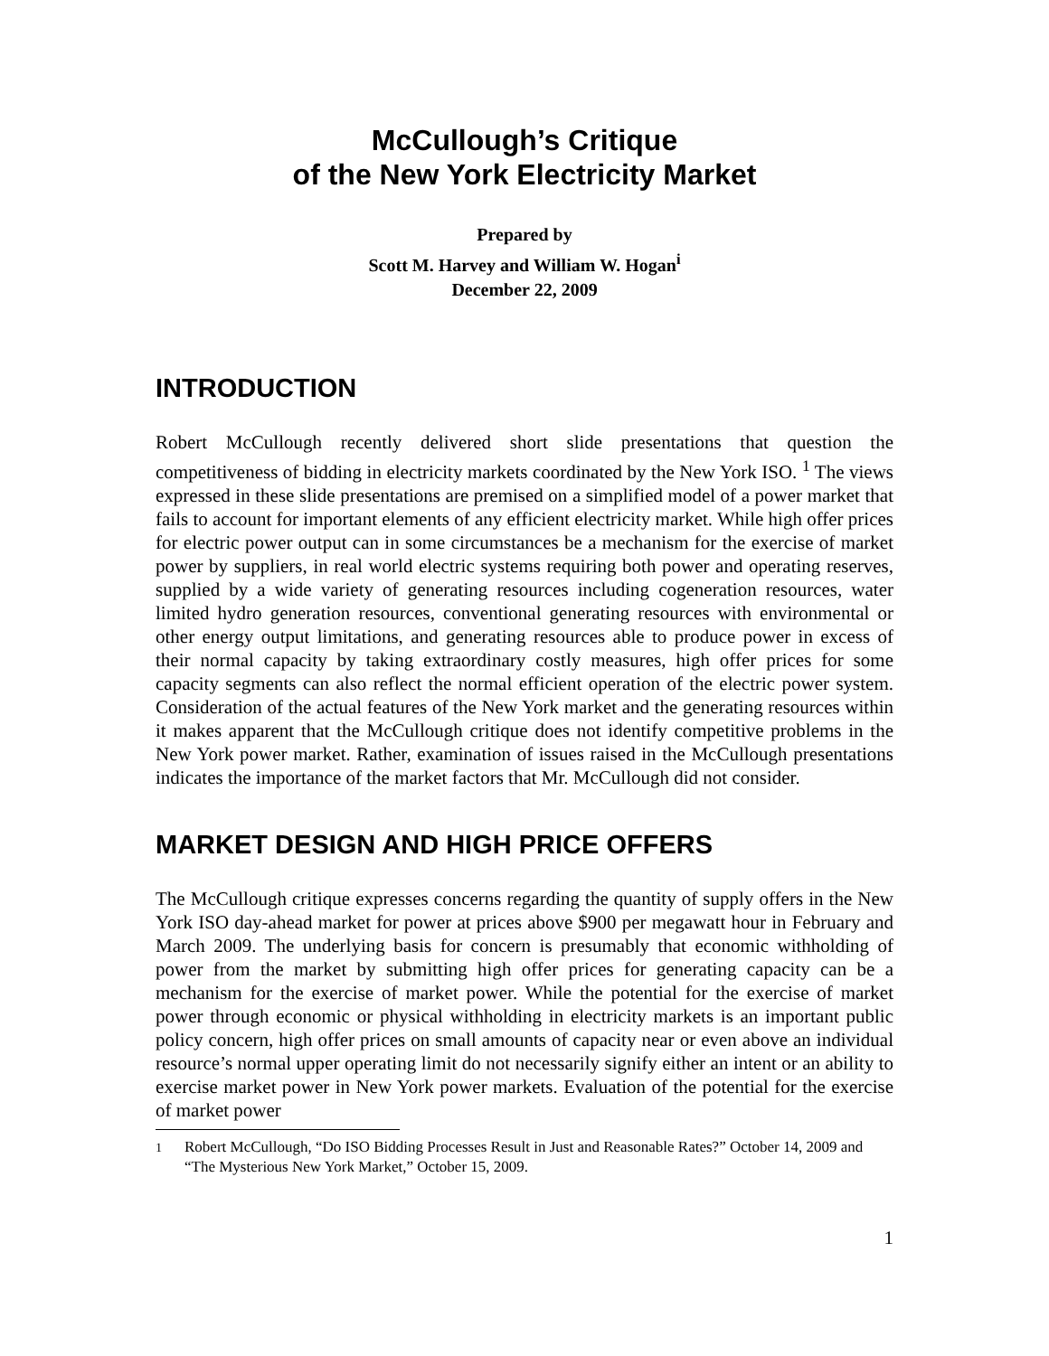McCullough’s Critique
of the New York Electricity Market
Prepared by
Scott M. Harvey and William W. Hogan<sup>i</sup>
December 22, 2009
INTRODUCTION
Robert McCullough recently delivered short slide presentations that question the competitiveness of bidding in electricity markets coordinated by the New York ISO. <sup>1</sup> The views expressed in these slide presentations are premised on a simplified model of a power market that fails to account for important elements of any efficient electricity market. While high offer prices for electric power output can in some circumstances be a mechanism for the exercise of market power by suppliers, in real world electric systems requiring both power and operating reserves, supplied by a wide variety of generating resources including cogeneration resources, water limited hydro generation resources, conventional generating resources with environmental or other energy output limitations, and generating resources able to produce power in excess of their normal capacity by taking extraordinary costly measures, high offer prices for some capacity segments can also reflect the normal efficient operation of the electric power system. Consideration of the actual features of the New York market and the generating resources within it makes apparent that the McCullough critique does not identify competitive problems in the New York power market. Rather, examination of issues raised in the McCullough presentations indicates the importance of the market factors that Mr. McCullough did not consider.
MARKET DESIGN AND HIGH PRICE OFFERS
The McCullough critique expresses concerns regarding the quantity of supply offers in the New York ISO day-ahead market for power at prices above $900 per megawatt hour in February and March 2009. The underlying basis for concern is presumably that economic withholding of power from the market by submitting high offer prices for generating capacity can be a mechanism for the exercise of market power. While the potential for the exercise of market power through economic or physical withholding in electricity markets is an important public policy concern, high offer prices on small amounts of capacity near or even above an individual resource’s normal upper operating limit do not necessarily signify either an intent or an ability to exercise market power in New York power markets. Evaluation of the potential for the exercise of market power
<sup>1</sup> Robert McCullough, “Do ISO Bidding Processes Result in Just and Reasonable Rates?” October 14, 2009 and “The Mysterious New York Market,” October 15, 2009.
1